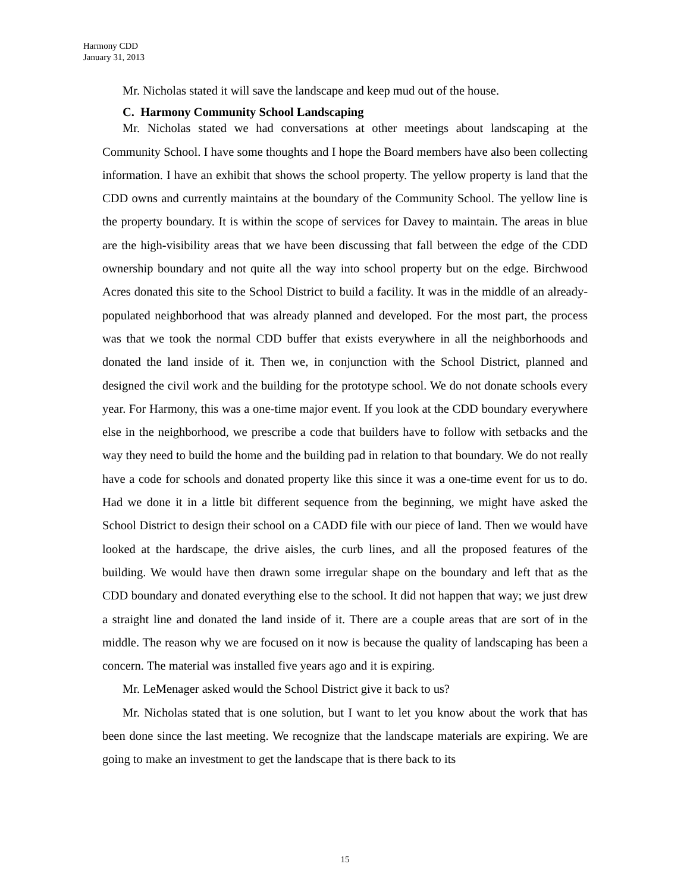Harmony CDD
January 31, 2013
Mr. Nicholas stated it will save the landscape and keep mud out of the house.
C. Harmony Community School Landscaping
Mr. Nicholas stated we had conversations at other meetings about landscaping at the Community School. I have some thoughts and I hope the Board members have also been collecting information. I have an exhibit that shows the school property. The yellow property is land that the CDD owns and currently maintains at the boundary of the Community School. The yellow line is the property boundary. It is within the scope of services for Davey to maintain. The areas in blue are the high-visibility areas that we have been discussing that fall between the edge of the CDD ownership boundary and not quite all the way into school property but on the edge. Birchwood Acres donated this site to the School District to build a facility. It was in the middle of an already-populated neighborhood that was already planned and developed. For the most part, the process was that we took the normal CDD buffer that exists everywhere in all the neighborhoods and donated the land inside of it. Then we, in conjunction with the School District, planned and designed the civil work and the building for the prototype school. We do not donate schools every year. For Harmony, this was a one-time major event. If you look at the CDD boundary everywhere else in the neighborhood, we prescribe a code that builders have to follow with setbacks and the way they need to build the home and the building pad in relation to that boundary. We do not really have a code for schools and donated property like this since it was a one-time event for us to do. Had we done it in a little bit different sequence from the beginning, we might have asked the School District to design their school on a CADD file with our piece of land. Then we would have looked at the hardscape, the drive aisles, the curb lines, and all the proposed features of the building. We would have then drawn some irregular shape on the boundary and left that as the CDD boundary and donated everything else to the school. It did not happen that way; we just drew a straight line and donated the land inside of it. There are a couple areas that are sort of in the middle. The reason why we are focused on it now is because the quality of landscaping has been a concern. The material was installed five years ago and it is expiring.
Mr. LeMenager asked would the School District give it back to us?
Mr. Nicholas stated that is one solution, but I want to let you know about the work that has been done since the last meeting. We recognize that the landscape materials are expiring. We are going to make an investment to get the landscape that is there back to its
15